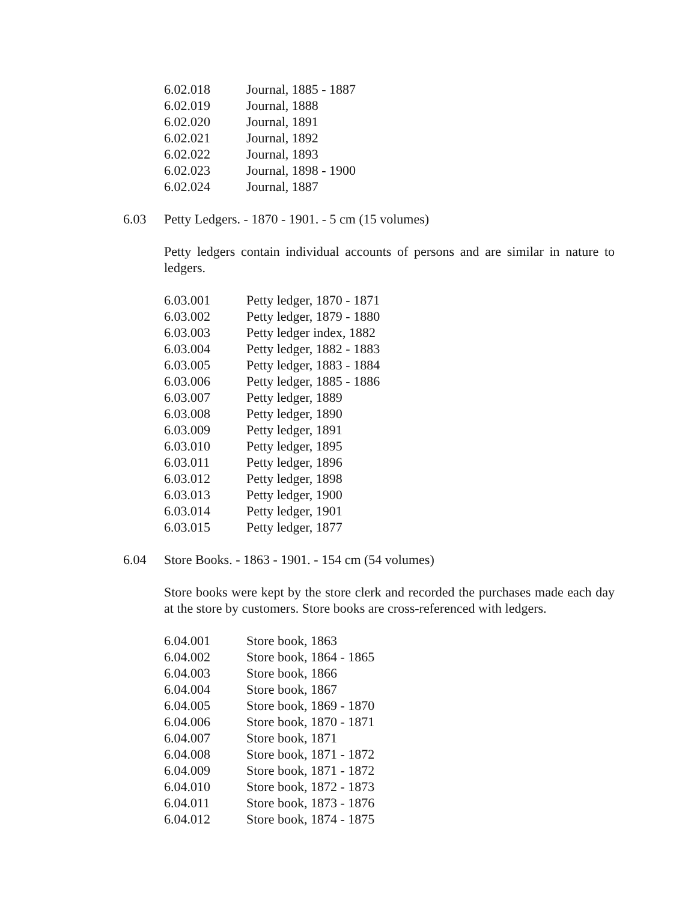6.02.018 Journal, 1885 - 1887
6.02.019 Journal, 1888
6.02.020 Journal, 1891
6.02.021 Journal, 1892
6.02.022 Journal, 1893
6.02.023 Journal, 1898 - 1900
6.02.024 Journal, 1887
6.03 Petty Ledgers. - 1870 - 1901. - 5 cm (15 volumes)
Petty ledgers contain individual accounts of persons and are similar in nature to ledgers.
6.03.001 Petty ledger, 1870 - 1871
6.03.002 Petty ledger, 1879 - 1880
6.03.003 Petty ledger index, 1882
6.03.004 Petty ledger, 1882 - 1883
6.03.005 Petty ledger, 1883 - 1884
6.03.006 Petty ledger, 1885 - 1886
6.03.007 Petty ledger, 1889
6.03.008 Petty ledger, 1890
6.03.009 Petty ledger, 1891
6.03.010 Petty ledger, 1895
6.03.011 Petty ledger, 1896
6.03.012 Petty ledger, 1898
6.03.013 Petty ledger, 1900
6.03.014 Petty ledger, 1901
6.03.015 Petty ledger, 1877
6.04 Store Books. - 1863 - 1901. - 154 cm (54 volumes)
Store books were kept by the store clerk and recorded the purchases made each day at the store by customers. Store books are cross-referenced with ledgers.
6.04.001 Store book, 1863
6.04.002 Store book, 1864 - 1865
6.04.003 Store book, 1866
6.04.004 Store book, 1867
6.04.005 Store book, 1869 - 1870
6.04.006 Store book, 1870 - 1871
6.04.007 Store book, 1871
6.04.008 Store book, 1871 - 1872
6.04.009 Store book, 1871 - 1872
6.04.010 Store book, 1872 - 1873
6.04.011 Store book, 1873 - 1876
6.04.012 Store book, 1874 - 1875